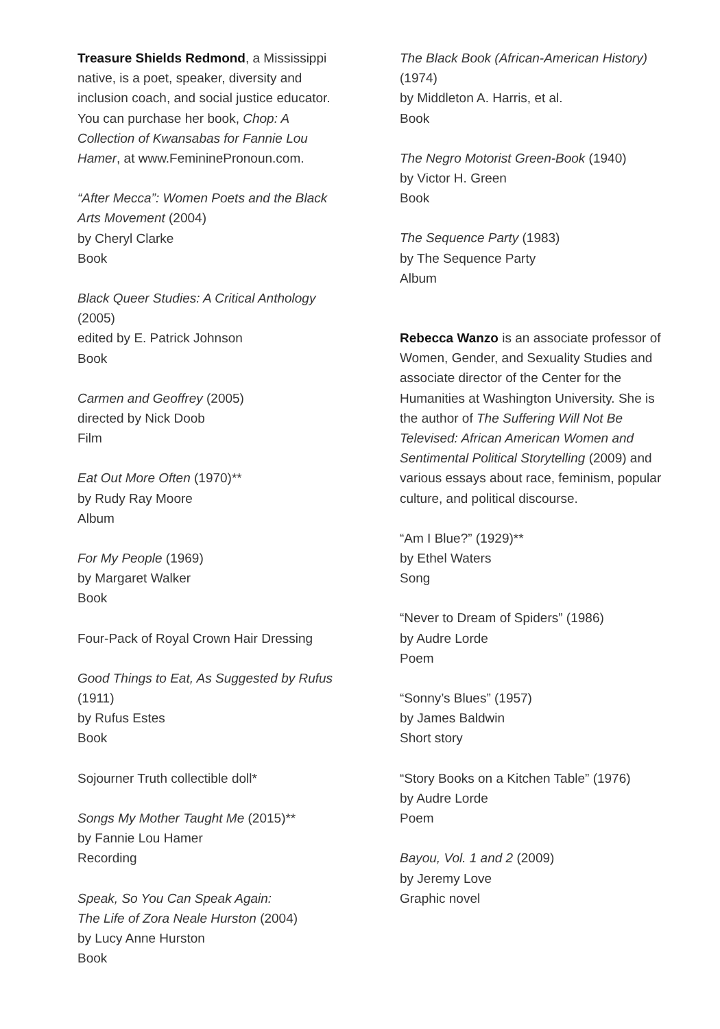Treasure Shields Redmond, a Mississippi native, is a poet, speaker, diversity and inclusion coach, and social justice educator. You can purchase her book, Chop: A Collection of Kwansabas for Fannie Lou Hamer, at www.FemininePronoun.com.
“After Mecca”: Women Poets and the Black Arts Movement (2004)
by Cheryl Clarke
Book
Black Queer Studies: A Critical Anthology (2005)
edited by E. Patrick Johnson
Book
Carmen and Geoffrey (2005)
directed by Nick Doob
Film
Eat Out More Often (1970)**
by Rudy Ray Moore
Album
For My People (1969)
by Margaret Walker
Book
Four-Pack of Royal Crown Hair Dressing
Good Things to Eat, As Suggested by Rufus (1911)
by Rufus Estes
Book
Sojourner Truth collectible doll*
Songs My Mother Taught Me (2015)**
by Fannie Lou Hamer
Recording
Speak, So You Can Speak Again:
The Life of Zora Neale Hurston (2004)
by Lucy Anne Hurston
Book
The Black Book (African-American History) (1974)
by Middleton A. Harris, et al.
Book
The Negro Motorist Green-Book (1940)
by Victor H. Green
Book
The Sequence Party (1983)
by The Sequence Party
Album
Rebecca Wanzo is an associate professor of Women, Gender, and Sexuality Studies and associate director of the Center for the Humanities at Washington University. She is the author of The Suffering Will Not Be Televised: African American Women and Sentimental Political Storytelling (2009) and various essays about race, feminism, popular culture, and political discourse.
“Am I Blue?” (1929)**
by Ethel Waters
Song
“Never to Dream of Spiders” (1986)
by Audre Lorde
Poem
“Sonny’s Blues” (1957)
by James Baldwin
Short story
“Story Books on a Kitchen Table” (1976)
by Audre Lorde
Poem
Bayou, Vol. 1 and 2 (2009)
by Jeremy Love
Graphic novel